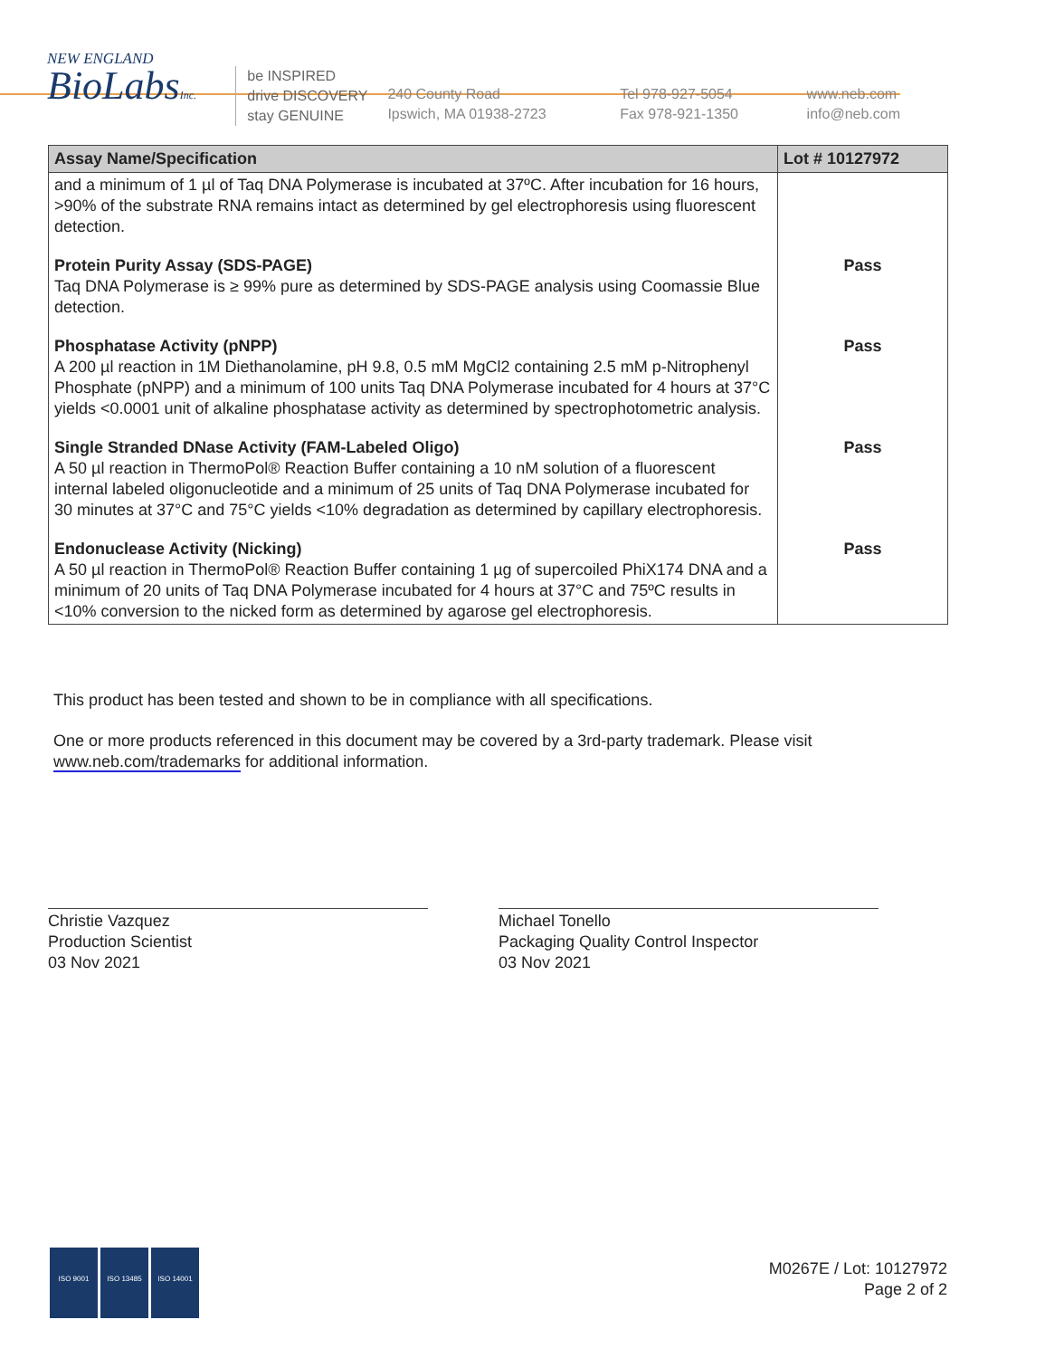NEW ENGLAND
BioLabsInc.
be INSPIRED
drive DISCOVERY
stay GENUINE
240 County Road
Ipswich, MA 01938-2723
Tel 978-927-5054
Fax 978-921-1350
www.neb.com
info@neb.com
| Assay Name/Specification | Lot # 10127972 |
| --- | --- |
| and a minimum of 1 µl of Taq DNA Polymerase is incubated at 37ºC. After incubation for 16 hours, >90% of the substrate RNA remains intact as determined by gel electrophoresis using fluorescent detection. | |
| Protein Purity Assay (SDS-PAGE) Taq DNA Polymerase is ≥ 99% pure as determined by SDS-PAGE analysis using Coomassie Blue detection. | Pass |
| Phosphatase Activity (pNPP) A 200 µl reaction in 1M Diethanolamine, pH 9.8, 0.5 mM MgCl2 containing 2.5 mM p-Nitrophenyl Phosphate (pNPP) and a minimum of 100 units Taq DNA Polymerase incubated for 4 hours at 37°C yields <0.0001 unit of alkaline phosphatase activity as determined by spectrophotometric analysis. | Pass |
| Single Stranded DNase Activity (FAM-Labeled Oligo) A 50 µl reaction in ThermoPol® Reaction Buffer containing a 10 nM solution of a fluorescent internal labeled oligonucleotide and a minimum of 25 units of Taq DNA Polymerase incubated for 30 minutes at 37°C and 75°C yields <10% degradation as determined by capillary electrophoresis. | Pass |
| Endonuclease Activity (Nicking) A 50 µl reaction in ThermoPol® Reaction Buffer containing 1 µg of supercoiled PhiX174 DNA and a minimum of 20 units of Taq DNA Polymerase incubated for 4 hours at 37°C and 75ºC results in <10% conversion to the nicked form as determined by agarose gel electrophoresis. | Pass |
This product has been tested and shown to be in compliance with all specifications.
One or more products referenced in this document may be covered by a 3rd-party trademark. Please visit
www.neb.com/trademarks for additional information.
Christie Vazquez
Production Scientist
03 Nov 2021
Michael Tonello
Packaging Quality Control Inspector
03 Nov 2021
ISO 9001 ISO 13485 ISO 14001
M0267E / Lot: 10127972
Page 2 of 2